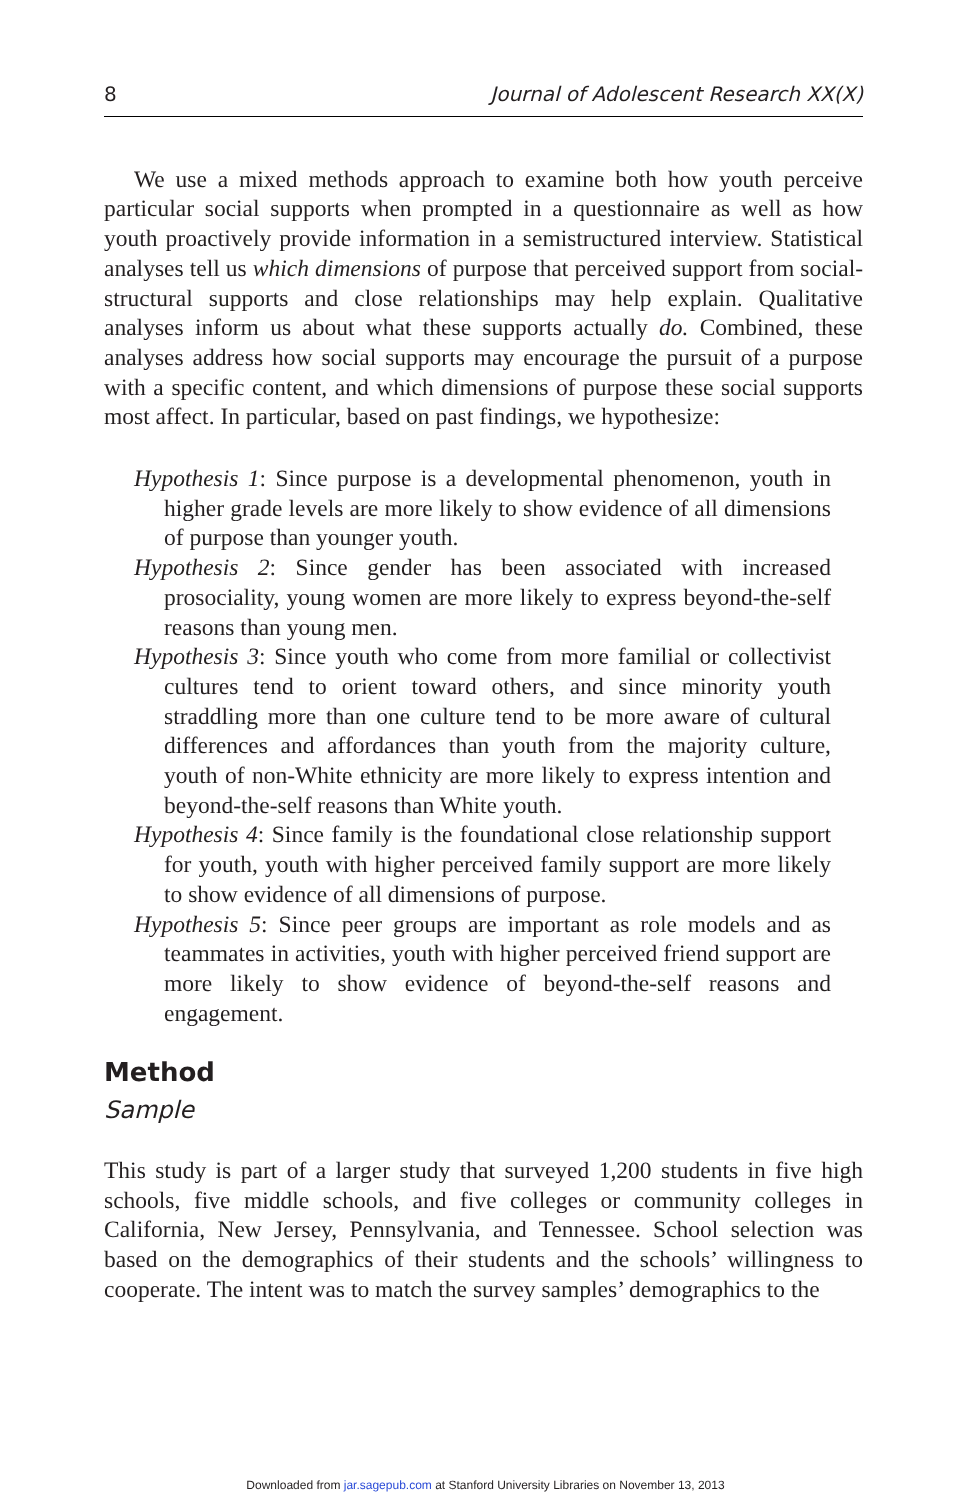8 Journal of Adolescent Research XX(X)
We use a mixed methods approach to examine both how youth perceive particular social supports when prompted in a questionnaire as well as how youth proactively provide information in a semistructured interview. Statistical analyses tell us which dimensions of purpose that perceived support from social-structural supports and close relationships may help explain. Qualitative analyses inform us about what these supports actually do. Combined, these analyses address how social supports may encourage the pursuit of a purpose with a specific content, and which dimensions of purpose these social supports most affect. In particular, based on past findings, we hypothesize:
Hypothesis 1: Since purpose is a developmental phenomenon, youth in higher grade levels are more likely to show evidence of all dimensions of purpose than younger youth.
Hypothesis 2: Since gender has been associated with increased prosociality, young women are more likely to express beyond-the-self reasons than young men.
Hypothesis 3: Since youth who come from more familial or collectivist cultures tend to orient toward others, and since minority youth straddling more than one culture tend to be more aware of cultural differences and affordances than youth from the majority culture, youth of non-White ethnicity are more likely to express intention and beyond-the-self reasons than White youth.
Hypothesis 4: Since family is the foundational close relationship support for youth, youth with higher perceived family support are more likely to show evidence of all dimensions of purpose.
Hypothesis 5: Since peer groups are important as role models and as teammates in activities, youth with higher perceived friend support are more likely to show evidence of beyond-the-self reasons and engagement.
Method
Sample
This study is part of a larger study that surveyed 1,200 students in five high schools, five middle schools, and five colleges or community colleges in California, New Jersey, Pennsylvania, and Tennessee. School selection was based on the demographics of their students and the schools’ willingness to cooperate. The intent was to match the survey samples’ demographics to the
Downloaded from jar.sagepub.com at Stanford University Libraries on November 13, 2013